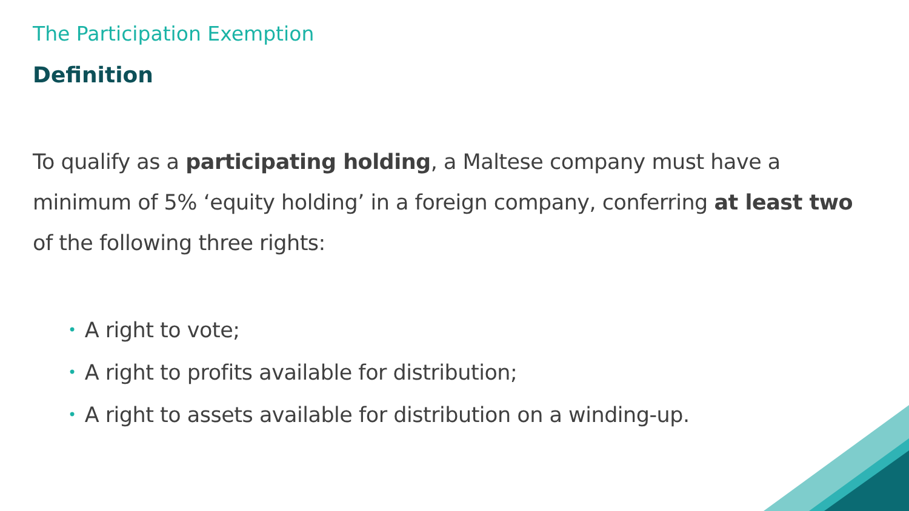The Participation Exemption
Definition
To qualify as a participating holding, a Maltese company must have a minimum of 5% ‘equity holding’ in a foreign company, conferring at least two of the following three rights:
• A right to vote;
• A right to profits available for distribution;
• A right to assets available for distribution on a winding-up.